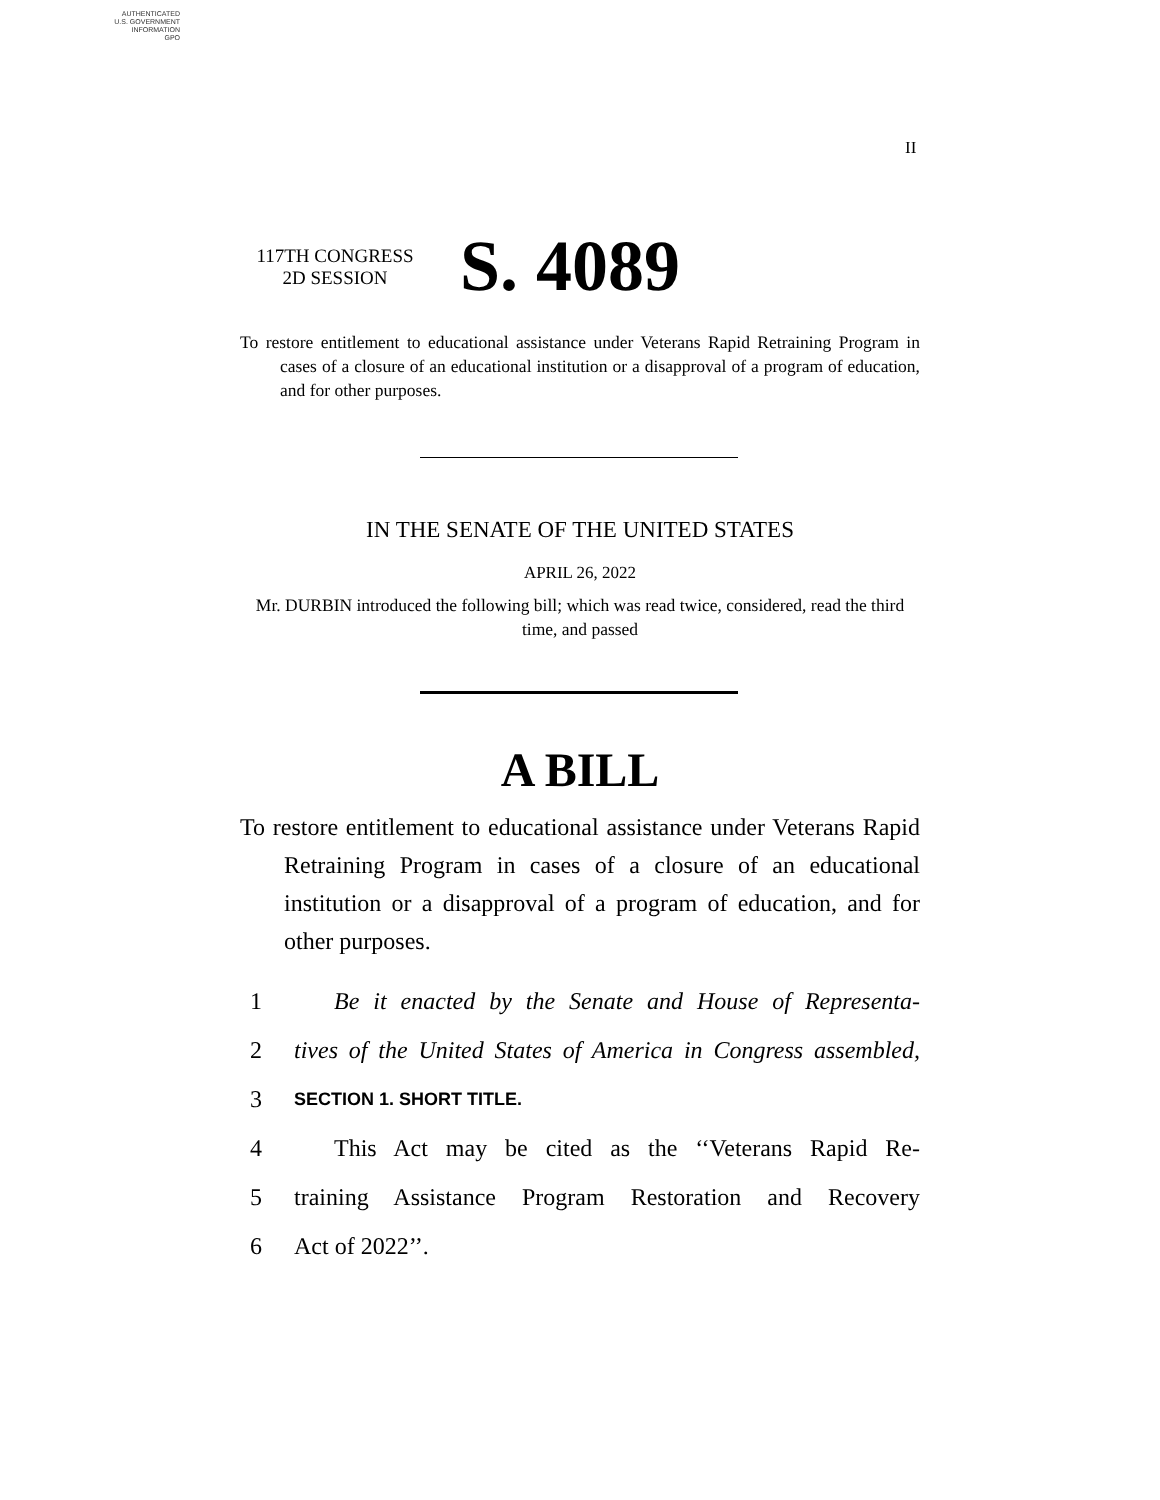AUTHENTICATED
U.S. GOVERNMENT
INFORMATION
GPO
II
117TH CONGRESS
2D SESSION
S. 4089
To restore entitlement to educational assistance under Veterans Rapid Retraining Program in cases of a closure of an educational institution or a disapproval of a program of education, and for other purposes.
IN THE SENATE OF THE UNITED STATES
APRIL 26, 2022
Mr. DURBIN introduced the following bill; which was read twice, considered, read the third time, and passed
A BILL
To restore entitlement to educational assistance under Veterans Rapid Retraining Program in cases of a closure of an educational institution or a disapproval of a program of education, and for other purposes.
1 Be it enacted by the Senate and House of Representa-
2 tives of the United States of America in Congress assembled,
3 SECTION 1. SHORT TITLE.
4 This Act may be cited as the ‘‘Veterans Rapid Re-
5 training Assistance Program Restoration and Recovery
6 Act of 2022’’.